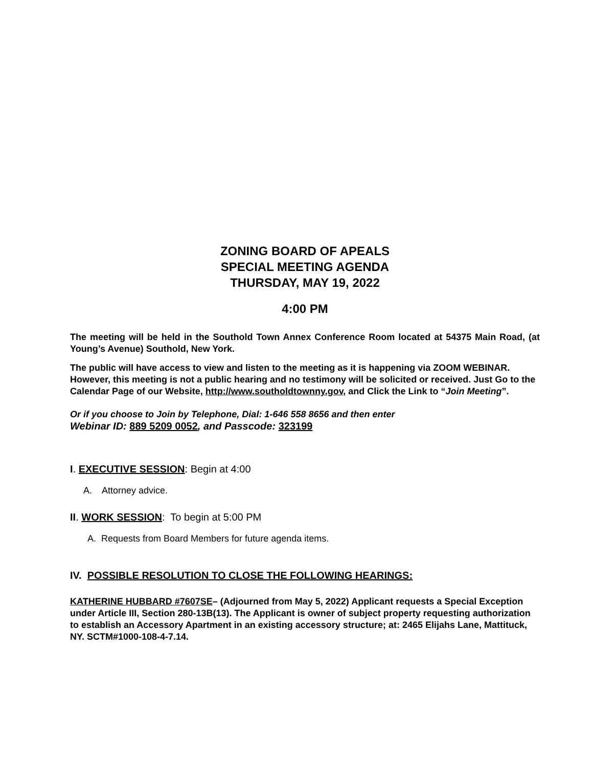ZONING BOARD OF APEALS
SPECIAL MEETING AGENDA
THURSDAY, MAY 19, 2022
4:00 PM
The meeting will be held in the Southold Town Annex Conference Room located at 54375 Main Road, (at Young’s Avenue) Southold, New York.
The public will have access to view and listen to the meeting as it is happening via ZOOM WEBINAR. However, this meeting is not a public hearing and no testimony will be solicited or received. Just Go to the Calendar Page of our Website, http://www.southoldtownny.gov, and Click the Link to “Join Meeting”.
Or if you choose to Join by Telephone, Dial: 1-646 558 8656 and then enter
Webinar ID: 889 5209 0052, and Passcode: 323199
I. EXECUTIVE SESSION: Begin at 4:00
A. Attorney advice.
II. WORK SESSION: To begin at 5:00 PM
A. Requests from Board Members for future agenda items.
IV. POSSIBLE RESOLUTION TO CLOSE THE FOLLOWING HEARINGS:
KATHERINE HUBBARD #7607SE– (Adjourned from May 5, 2022) Applicant requests a Special Exception under Article III, Section 280-13B(13). The Applicant is owner of subject property requesting authorization to establish an Accessory Apartment in an existing accessory structure; at: 2465 Elijahs Lane, Mattituck, NY. SCTM#1000-108-4-7.14.